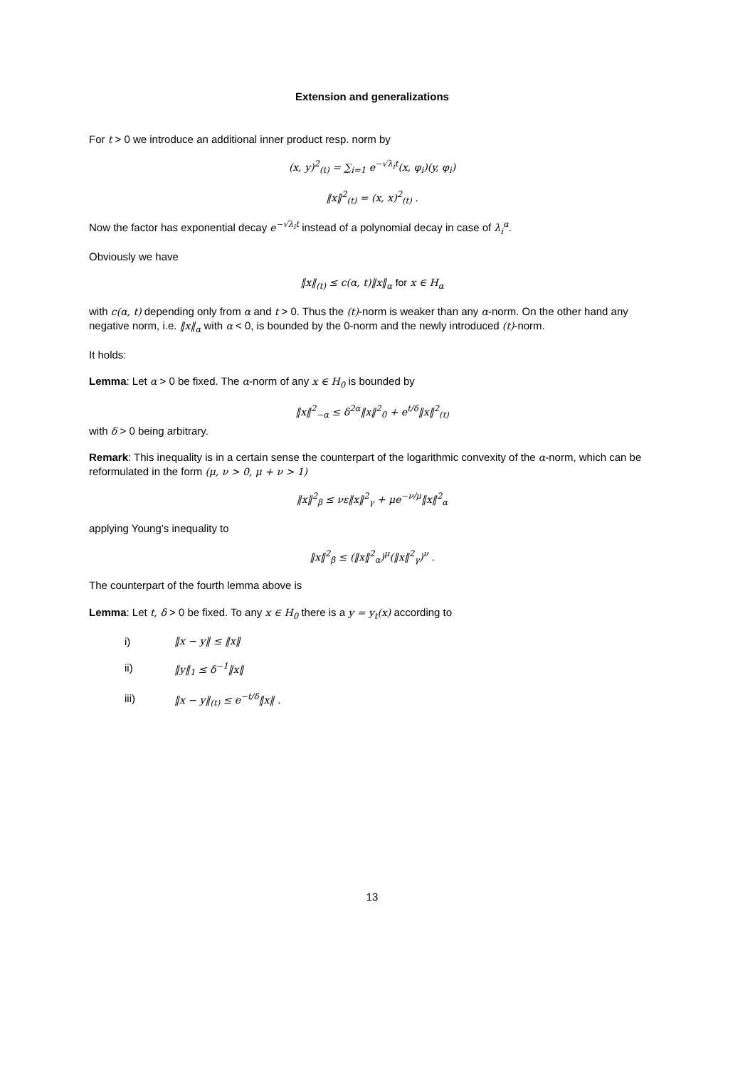Extension and generalizations
For t > 0 we introduce an additional inner product resp. norm by
(x, y)<sup>2</sup><sub>(t)</sub> = ∑<sub>i=1</sub> e<sup>−√λ<sub>i</sub>t</sup>(x, φ<sub>i</sub>)(y, φ<sub>i</sub>)
‖x‖<sup>2</sup><sub>(t)</sub> = (x, x)<sup>2</sup><sub>(t)</sub> .
Now the factor has exponential decay e<sup>−√λ<sub>i</sub>t</sup> instead of a polynomial decay in case of λ<sub>i</sub><sup>α</sup>.
Obviously we have
‖x‖<sub>(t)</sub> ≤ c(α, t)‖x‖<sub>α</sub> for x ∈ H<sub>α</sub>
with c(α, t) depending only from α and t > 0. Thus the (t)-norm is weaker than any α-norm. On the other hand any negative norm, i.e. ‖x‖<sub>α</sub> with α < 0, is bounded by the 0-norm and the newly introduced (t)-norm.
It holds:
Lemma: Let α > 0 be fixed. The α-norm of any x ∈ H<sub>0</sub> is bounded by
‖x‖<sup>2</sup><sub>−α</sub> ≤ δ<sup>2α</sup>‖x‖<sup>2</sup><sub>0</sub> + e<sup>t/δ</sup>‖x‖<sup>2</sup><sub>(t)</sub>
with δ > 0 being arbitrary.
Remark: This inequality is in a certain sense the counterpart of the logarithmic convexity of the α-norm, which can be reformulated in the form (μ, ν > 0, μ + ν > 1)
‖x‖<sup>2</sup><sub>β</sub> ≤ νε‖x‖<sup>2</sup><sub>γ</sub> + μe<sup>−ν/μ</sup>‖x‖<sup>2</sup><sub>α</sub>
applying Young’s inequality to
‖x‖<sup>2</sup><sub>β</sub> ≤ (‖x‖<sup>2</sup><sub>α</sub>)<sup>μ</sup>(‖x‖<sup>2</sup><sub>γ</sub>)<sup>ν</sup> .
The counterpart of the fourth lemma above is
Lemma: Let t, δ > 0 be fixed. To any x ∈ H<sub>0</sub> there is a y = y<sub>t</sub>(x) according to
i) ‖x − y‖ ≤ ‖x‖
ii) ‖y‖<sub>1</sub> ≤ δ<sup>−1</sup>‖x‖
iii) ‖x − y‖<sub>(t)</sub> ≤ e<sup>−t/δ</sup>‖x‖ .
13